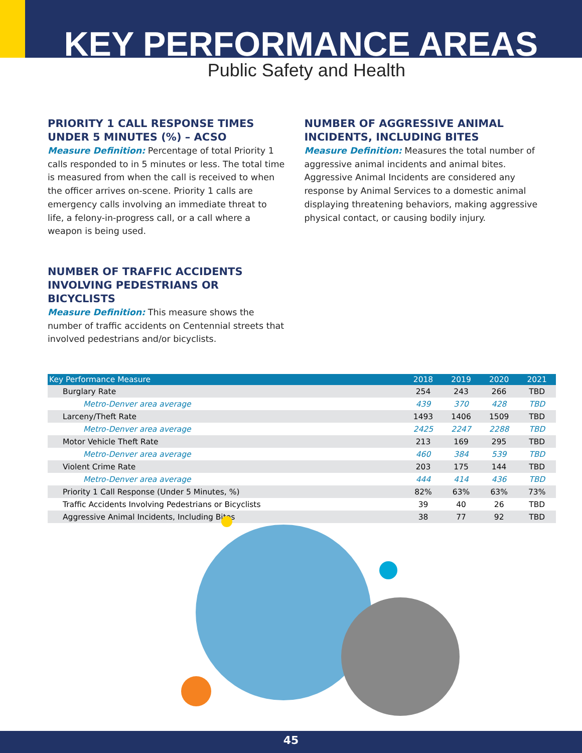KEY PERFORMANCE AREAS
Public Safety and Health
PRIORITY 1 CALL RESPONSE TIMES UNDER 5 MINUTES (%) – ACSO
Measure Definition: Percentage of total Priority 1 calls responded to in 5 minutes or less. The total time is measured from when the call is received to when the officer arrives on-scene. Priority 1 calls are emergency calls involving an immediate threat to life, a felony-in-progress call, or a call where a weapon is being used.
NUMBER OF TRAFFIC ACCIDENTS INVOLVING PEDESTRIANS OR BICYCLISTS
Measure Definition: This measure shows the number of traffic accidents on Centennial streets that involved pedestrians and/or bicyclists.
NUMBER OF AGGRESSIVE ANIMAL INCIDENTS, INCLUDING BITES
Measure Definition: Measures the total number of aggressive animal incidents and animal bites. Aggressive Animal Incidents are considered any response by Animal Services to a domestic animal displaying threatening behaviors, making aggressive physical contact, or causing bodily injury.
| Key Performance Measure | 2018 | 2019 | 2020 | 2021 |
| --- | --- | --- | --- | --- |
| Burglary Rate | 254 | 243 | 266 | TBD |
| Metro-Denver area average | 439 | 370 | 428 | TBD |
| Larceny/Theft Rate | 1493 | 1406 | 1509 | TBD |
| Metro-Denver area average | 2425 | 2247 | 2288 | TBD |
| Motor Vehicle Theft Rate | 213 | 169 | 295 | TBD |
| Metro-Denver area average | 460 | 384 | 539 | TBD |
| Violent Crime Rate | 203 | 175 | 144 | TBD |
| Metro-Denver area average | 444 | 414 | 436 | TBD |
| Priority 1 Call Response (Under 5 Minutes, %) | 82% | 63% | 63% | 73% |
| Traffic Accidents Involving Pedestrians or Bicyclists | 39 | 40 | 26 | TBD |
| Aggressive Animal Incidents, Including Bites | 38 | 77 | 92 | TBD |
45